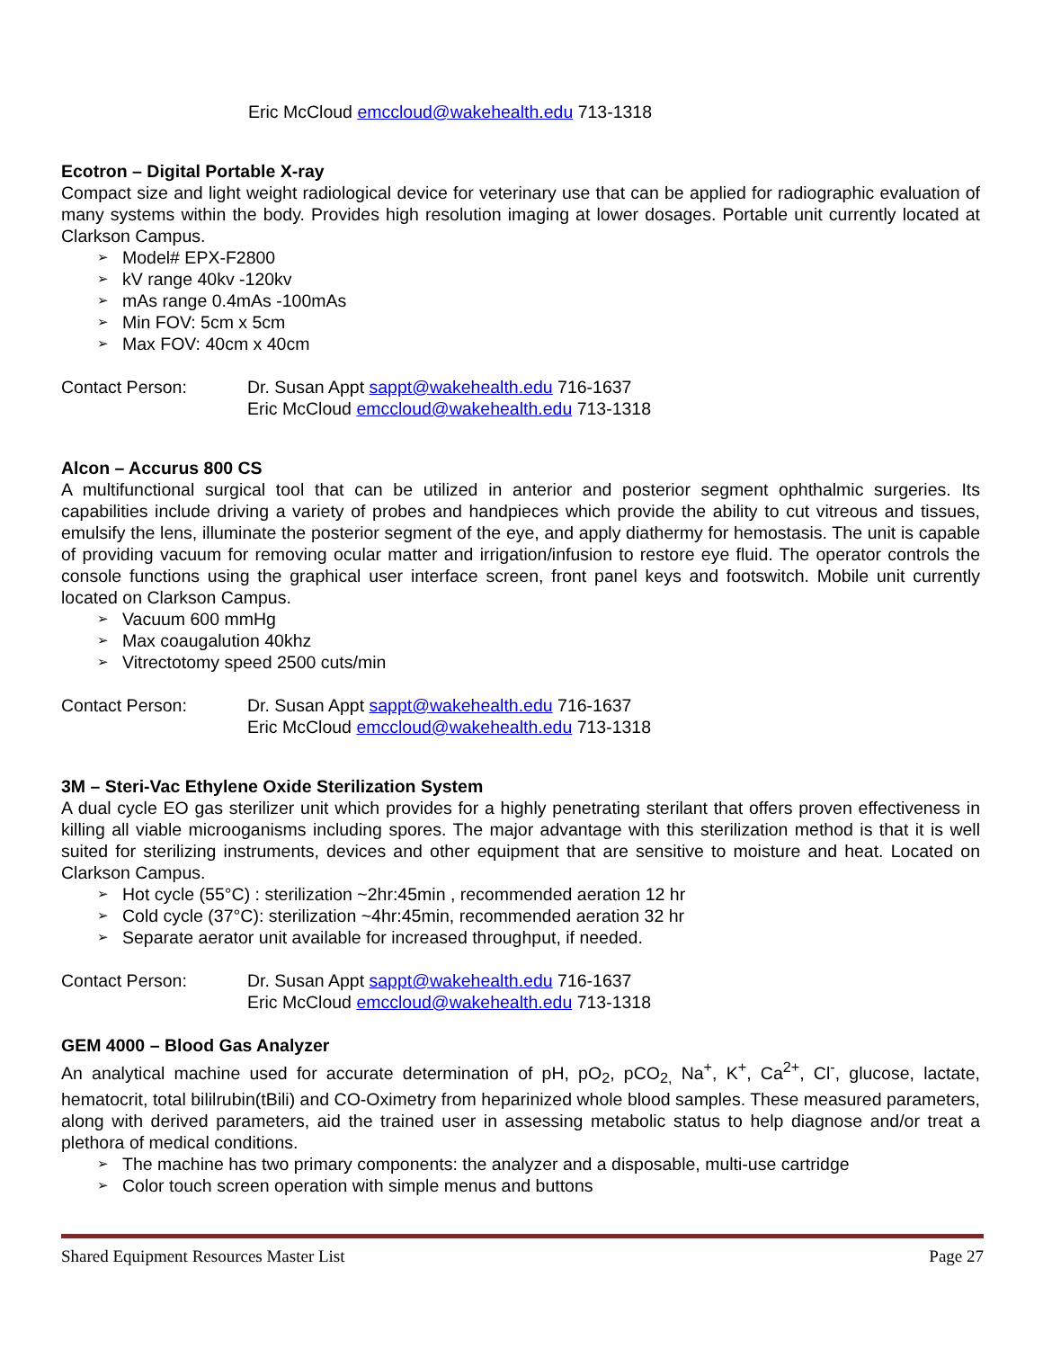Eric McCloud emccloud@wakehealth.edu 713-1318
Ecotron – Digital Portable X-ray
Compact size and light weight radiological device for veterinary use that can be applied for radiographic evaluation of many systems within the body. Provides high resolution imaging at lower dosages. Portable unit currently located at Clarkson Campus.
➢ Model# EPX-F2800
➢ kV range 40kv -120kv
➢ mAs range 0.4mAs -100mAs
➢ Min FOV: 5cm x 5cm
➢ Max FOV: 40cm x 40cm
Contact Person: Dr. Susan Appt sappt@wakehealth.edu 716-1637
Eric McCloud emccloud@wakehealth.edu 713-1318
Alcon – Accurus 800 CS
A multifunctional surgical tool that can be utilized in anterior and posterior segment ophthalmic surgeries. Its capabilities include driving a variety of probes and handpieces which provide the ability to cut vitreous and tissues, emulsify the lens, illuminate the posterior segment of the eye, and apply diathermy for hemostasis. The unit is capable of providing vacuum for removing ocular matter and irrigation/infusion to restore eye fluid. The operator controls the console functions using the graphical user interface screen, front panel keys and footswitch. Mobile unit currently located on Clarkson Campus.
➢ Vacuum 600 mmHg
➢ Max coaugalution 40khz
➢ Vitrectotomy speed 2500 cuts/min
Contact Person: Dr. Susan Appt sappt@wakehealth.edu 716-1637
Eric McCloud emccloud@wakehealth.edu 713-1318
3M – Steri-Vac Ethylene Oxide Sterilization System
A dual cycle EO gas sterilizer unit which provides for a highly penetrating sterilant that offers proven effectiveness in killing all viable microoganisms including spores. The major advantage with this sterilization method is that it is well suited for sterilizing instruments, devices and other equipment that are sensitive to moisture and heat. Located on Clarkson Campus.
➢ Hot cycle (55°C) : sterilization ~2hr:45min , recommended aeration 12 hr
➢ Cold cycle (37°C): sterilization ~4hr:45min, recommended aeration 32 hr
➢ Separate aerator unit available for increased throughput, if needed.
Contact Person: Dr. Susan Appt sappt@wakehealth.edu 716-1637
Eric McCloud emccloud@wakehealth.edu 713-1318
GEM 4000 – Blood Gas Analyzer
An analytical machine used for accurate determination of pH, pO<sub>2</sub>, pCO<sub>2,</sub> Na<sup>+</sup>, K<sup>+</sup>, Ca<sup>2+</sup>, Cl<sup>-</sup>, glucose, lactate, hematocrit, total bililrubin(tBili) and CO-Oximetry from heparinized whole blood samples. These measured parameters, along with derived parameters, aid the trained user in assessing metabolic status to help diagnose and/or treat a plethora of medical conditions.
➢ The machine has two primary components: the analyzer and a disposable, multi-use cartridge
➢ Color touch screen operation with simple menus and buttons
Shared Equipment Resources Master List Page 27